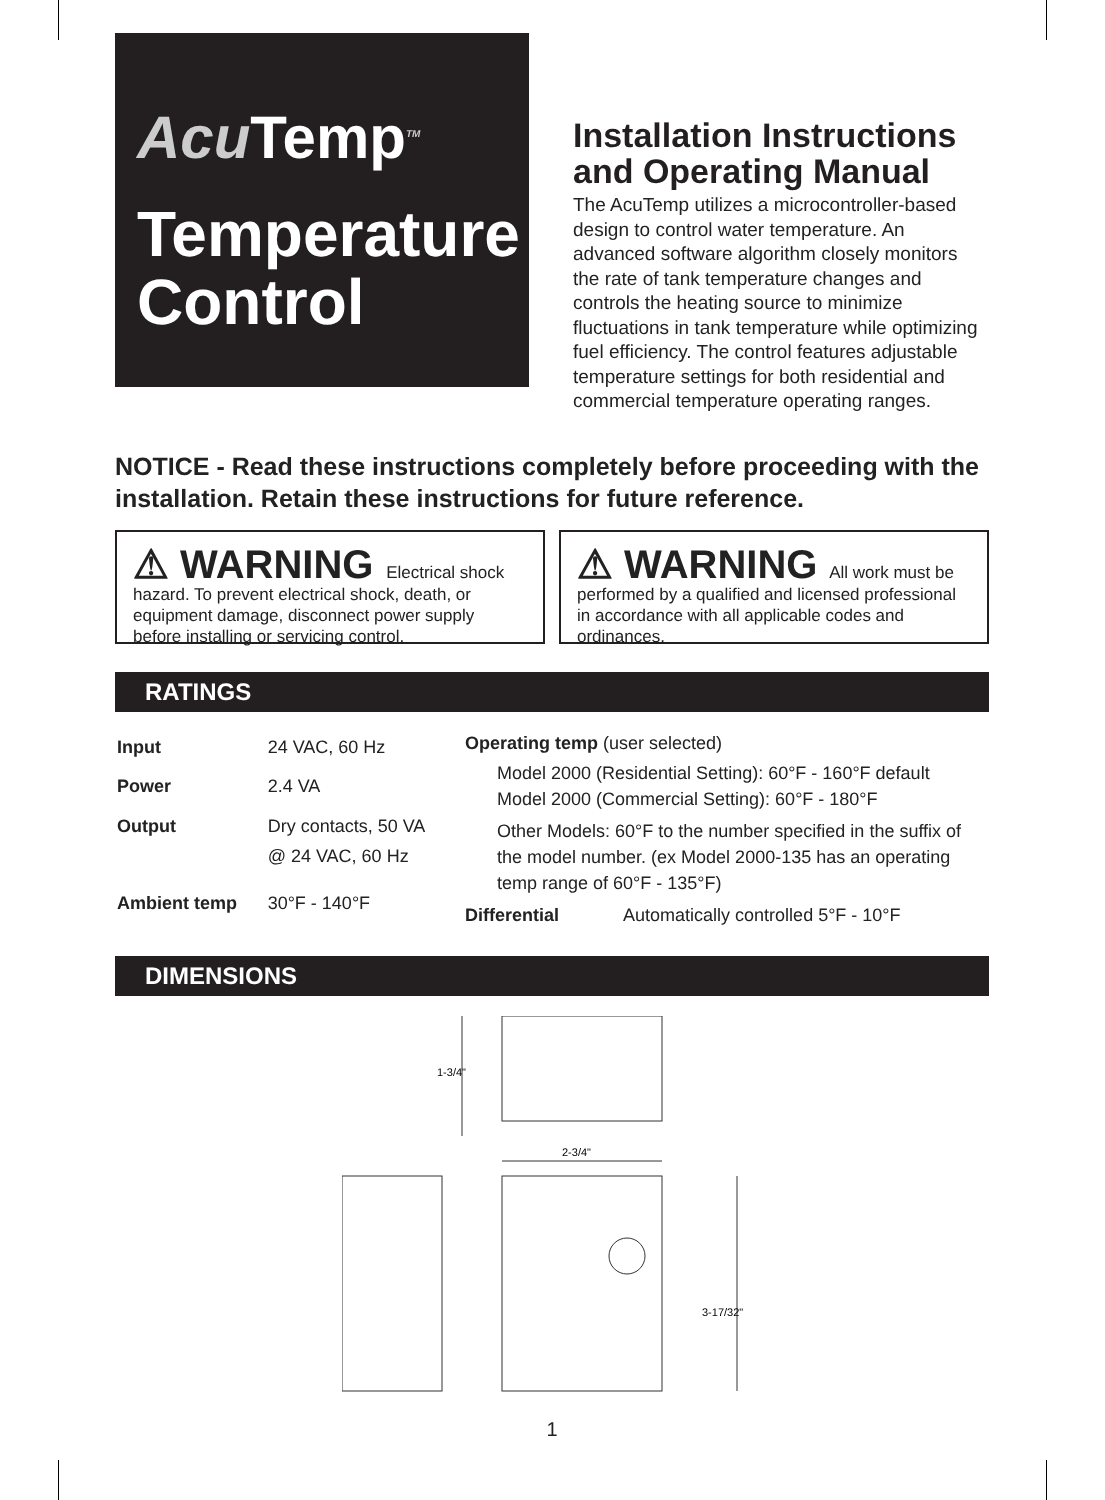AcuTemp<sup>TM</sup>
Temperature Control
Installation Instructions and Operating Manual
The AcuTemp utilizes a microcontroller-based design to control water temperature. An advanced software algorithm closely monitors the rate of tank temperature changes and controls the heating source to minimize fluctuations in tank temperature while optimizing fuel efficiency. The control features adjustable temperature settings for both residential and commercial temperature operating ranges.
NOTICE - Read these instructions completely before proceeding with the installation. Retain these instructions for future reference.
⚠ WARNING Electrical shock hazard. To prevent electrical shock, death, or equipment damage, disconnect power supply before installing or servicing control.
⚠ WARNING All work must be performed by a qualified and licensed professional in accordance with all applicable codes and ordinances.
RATINGS
| Input | 24 VAC, 60 Hz |
| Power | 2.4 VA |
| Output | Dry contacts, 50 VA @ 24 VAC, 60 Hz |
| Ambient temp | 30°F - 140°F |
Operating temp (user selected)
Model 2000 (Residential Setting): 60°F - 160°F default
Model 2000 (Commercial Setting): 60°F - 180°F
Other Models: 60°F to the number specified in the suffix of the model number. (ex Model 2000-135 has an operating temp range of 60°F - 135°F)
Differential Automatically controlled 5°F - 10°F
DIMENSIONS
1-3/4"
2-3/4"
3-17/32"
1